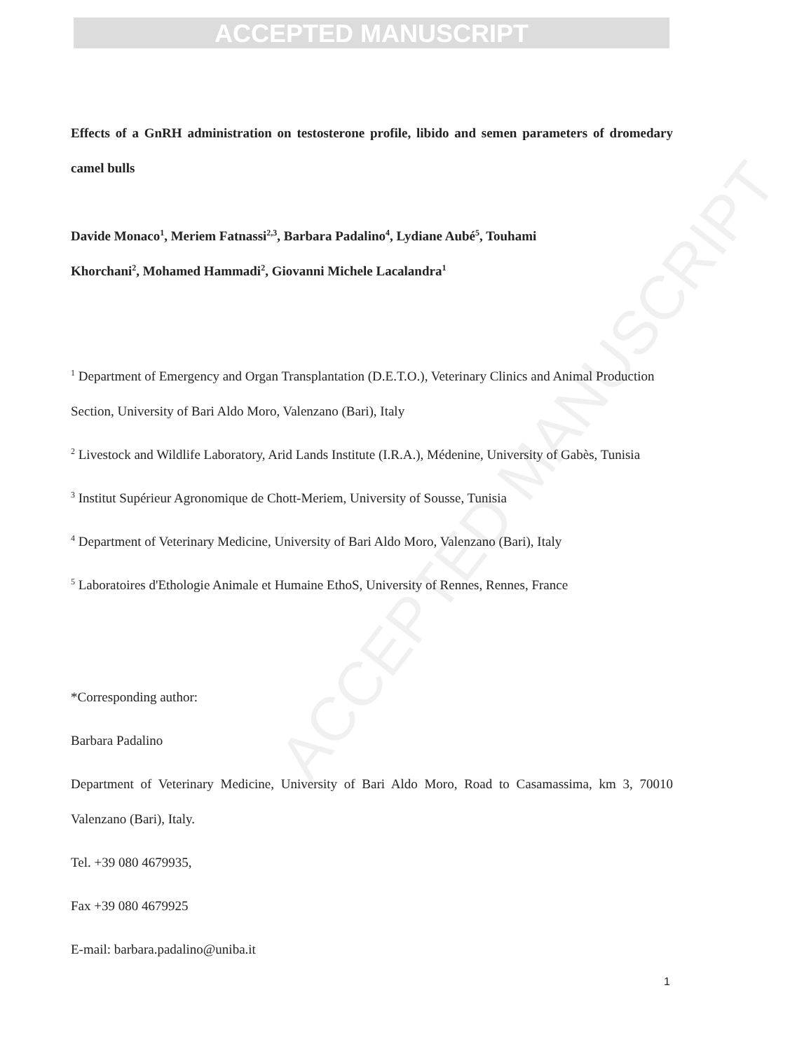ACCEPTED MANUSCRIPT
ACCEPTED MANUSCRIPT
Effects of a GnRH administration on testosterone profile, libido and semen parameters of dromedary camel bulls
Davide Monaco<sup>1</sup>, Meriem Fatnassi<sup>2,3</sup>, Barbara Padalino<sup>4</sup>, Lydiane Aubé<sup>5</sup>, Touhami
Khorchani<sup>2</sup>, Mohamed Hammadi<sup>2</sup>, Giovanni Michele Lacalandra<sup>1</sup>
<sup>1</sup> Department of Emergency and Organ Transplantation (D.E.T.O.), Veterinary Clinics and Animal Production Section, University of Bari Aldo Moro, Valenzano (Bari), Italy
<sup>2</sup> Livestock and Wildlife Laboratory, Arid Lands Institute (I.R.A.), Médenine, University of Gabès, Tunisia
<sup>3</sup> Institut Supérieur Agronomique de Chott-Meriem, University of Sousse, Tunisia
<sup>4</sup> Department of Veterinary Medicine, University of Bari Aldo Moro, Valenzano (Bari), Italy
<sup>5</sup> Laboratoires d'Ethologie Animale et Humaine EthoS, University of Rennes, Rennes, France
*Corresponding author:
Barbara Padalino
Department of Veterinary Medicine, University of Bari Aldo Moro, Road to Casamassima, km 3, 70010 Valenzano (Bari), Italy.
Tel. +39 080 4679935,
Fax +39 080 4679925
E-mail: barbara.padalino@uniba.it
1